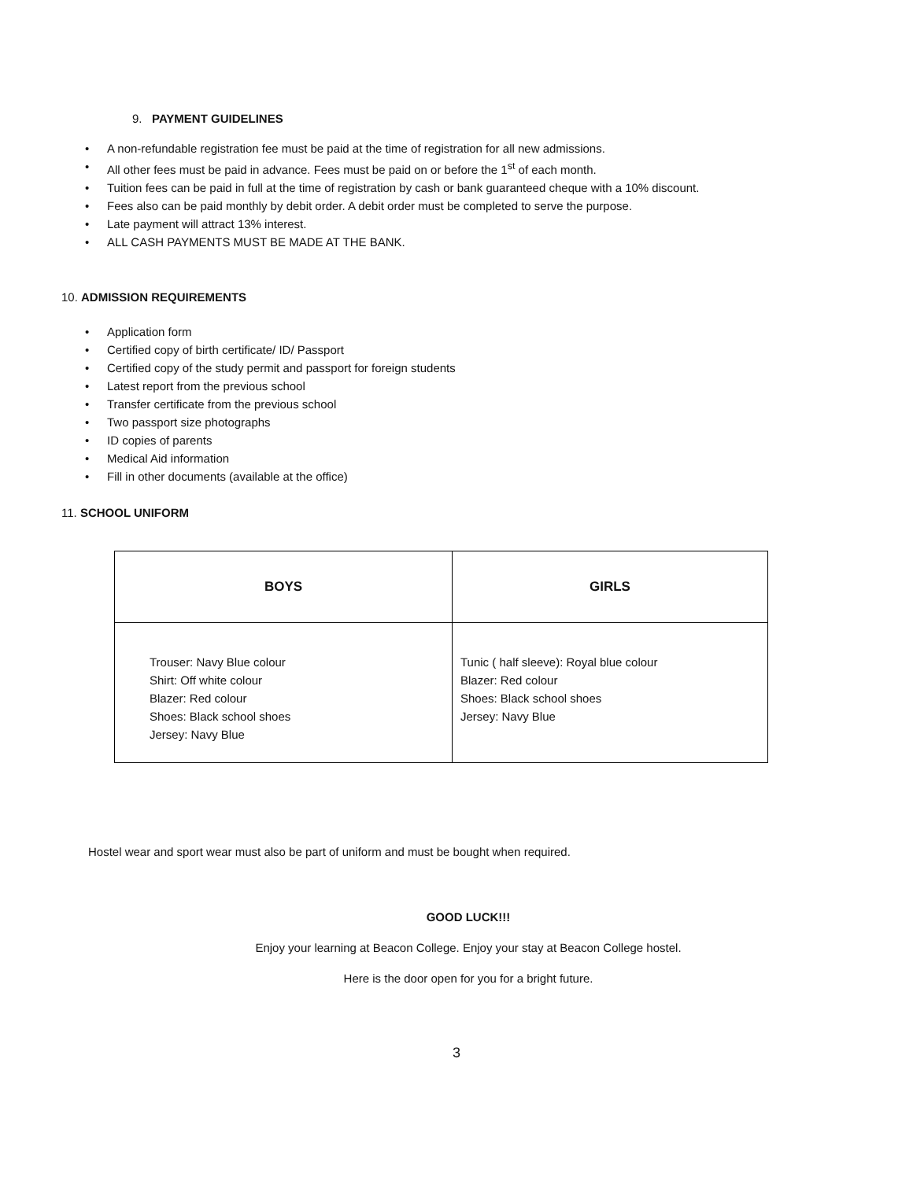9. PAYMENT GUIDELINES
A non-refundable registration fee must be paid at the time of registration for all new admissions.
All other fees must be paid in advance. Fees must be paid on or before the 1<sup>st</sup> of each month.
Tuition fees can be paid in full at the time of registration by cash or bank guaranteed cheque with a 10% discount.
Fees also can be paid monthly by debit order. A debit order must be completed to serve the purpose.
Late payment will attract 13% interest.
ALL CASH PAYMENTS MUST BE MADE AT THE BANK.
10. ADMISSION REQUIREMENTS
Application form
Certified copy of birth certificate/ ID/ Passport
Certified copy of the study permit and passport for foreign students
Latest report from the previous school
Transfer certificate from the previous school
Two passport size photographs
ID copies of parents
Medical Aid information
Fill in other documents (available at the office)
11. SCHOOL UNIFORM
| BOYS | GIRLS |
| --- | --- |
| Trouser: Navy Blue colour Shirt: Off white colour Blazer: Red colour Shoes: Black school shoes Jersey: Navy Blue | Tunic ( half sleeve): Royal blue colour Blazer: Red colour Shoes: Black school shoes Jersey: Navy Blue |
Hostel wear and sport wear must also be part of uniform and must be bought when required.
GOOD LUCK!!!
Enjoy your learning at Beacon College. Enjoy your stay at Beacon College hostel.
Here is the door open for you for a bright future.
3